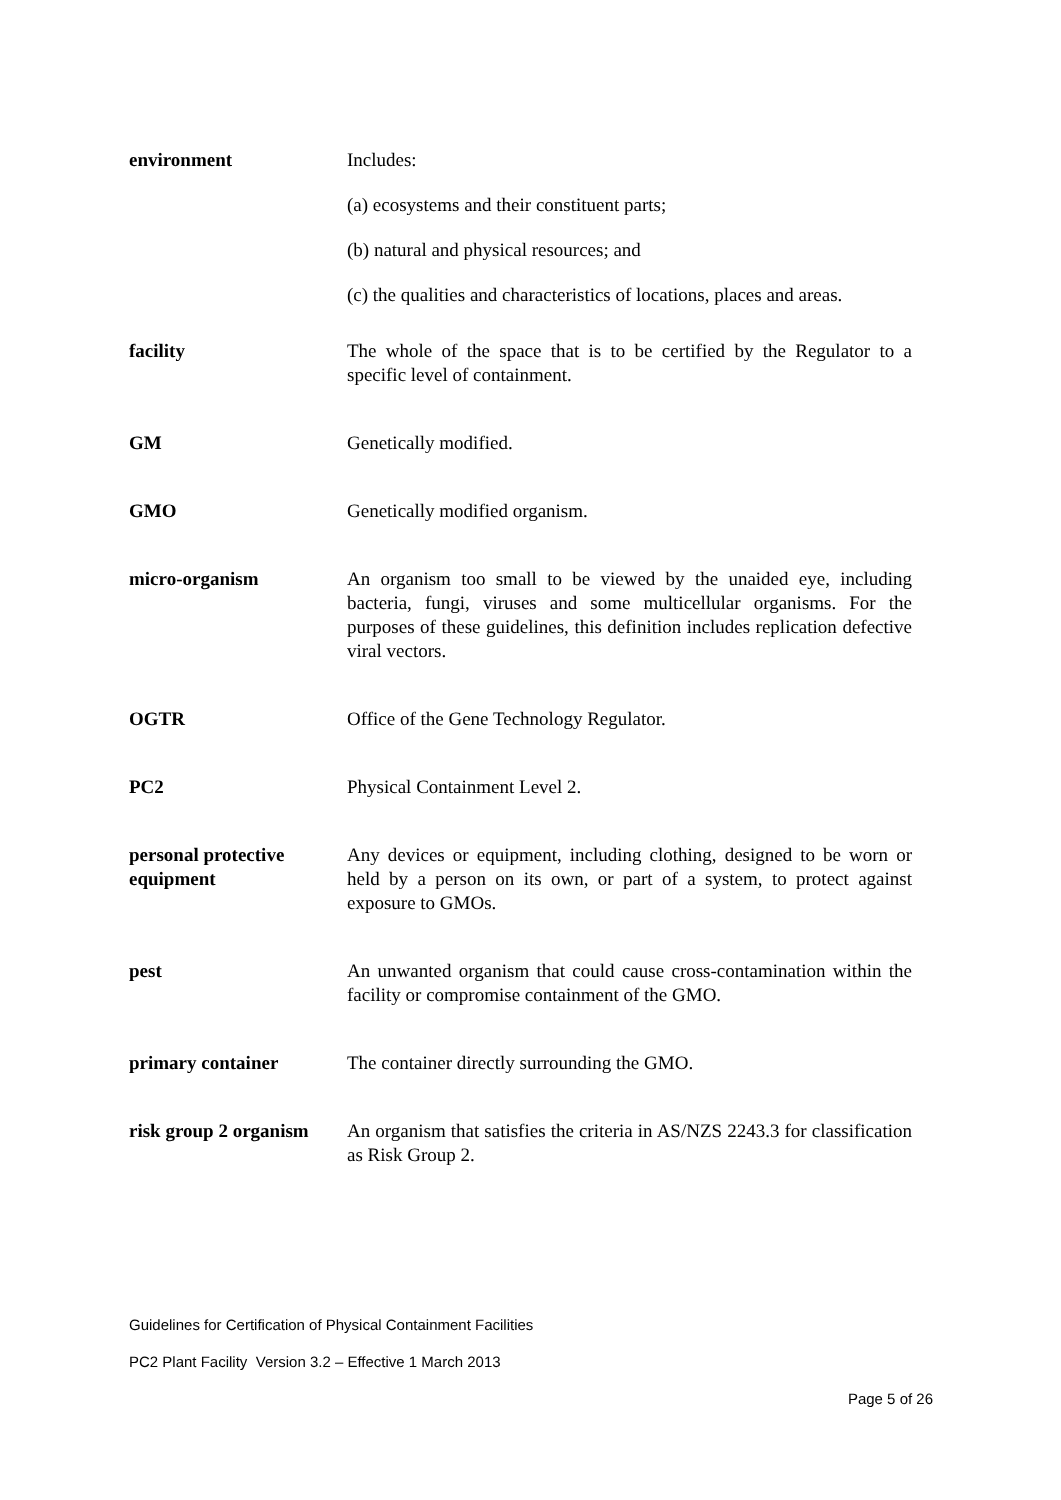environment Includes:
(a) ecosystems and their constituent parts;
(b) natural and physical resources; and
(c) the qualities and characteristics of locations, places and areas.
facility The whole of the space that is to be certified by the Regulator to a specific level of containment.
GM Genetically modified.
GMO Genetically modified organism.
micro-organism An organism too small to be viewed by the unaided eye, including bacteria, fungi, viruses and some multicellular organisms. For the purposes of these guidelines, this definition includes replication defective viral vectors.
OGTR Office of the Gene Technology Regulator.
PC2 Physical Containment Level 2.
personal protective equipment
Any devices or equipment, including clothing, designed to be worn or held by a person on its own, or part of a system, to protect against exposure to GMOs.
pest An unwanted organism that could cause cross-contamination within the facility or compromise containment of the GMO.
primary container The container directly surrounding the GMO.
risk group 2 organism
An organism that satisfies the criteria in AS/NZS 2243.3 for classification as Risk Group 2.
Guidelines for Certification of Physical Containment Facilities
PC2 Plant Facility Version 3.2 – Effective 1 March 2013
Page 5 of 26